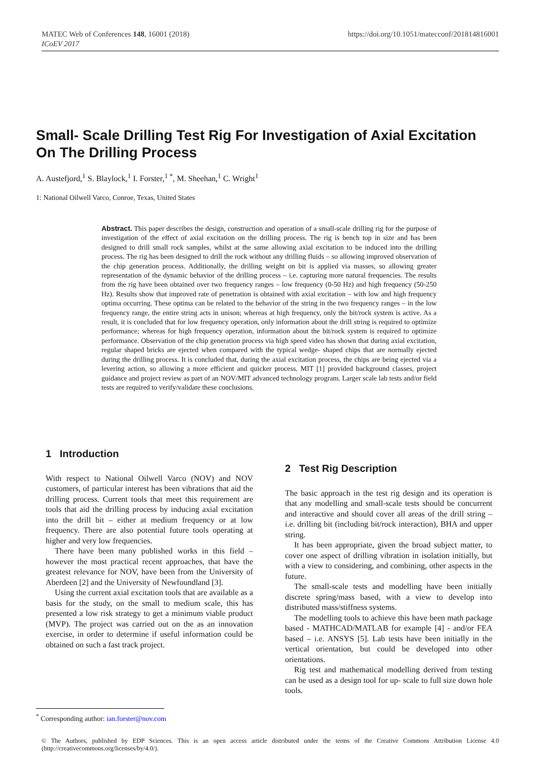MATEC Web of Conferences 148, 16001 (2018)
ICoEV 2017
https://doi.org/10.1051/matecconf/201814816001
Small- Scale Drilling Test Rig For Investigation of Axial Excitation On The Drilling Process
A. Austefjord,<sup>1</sup> S. Blaylock,<sup>1</sup> I. Forster,<sup>1 *</sup>, M. Sheehan,<sup>1</sup> C. Wright<sup>1</sup>
1: National Oilwell Varco, Conroe, Texas, United States
Abstract. This paper describes the design, construction and operation of a small-scale drilling rig for the purpose of investigation of the effect of axial excitation on the drilling process. The rig is bench top in size and has been designed to drill small rock samples, whilst at the same allowing axial excitation to be induced into the drilling process. The rig has been designed to drill the rock without any drilling fluids – so allowing improved observation of the chip generation process. Additionally, the drilling weight on bit is applied via masses, so allowing greater representation of the dynamic behavior of the drilling process – i.e. capturing more natural frequencies. The results from the rig have been obtained over two frequency ranges – low frequency (0-50 Hz) and high frequency (50-250 Hz). Results show that improved rate of penetration is obtained with axial excitation – with low and high frequency optima occurring. These optima can be related to the behavior of the string in the two frequency ranges – in the low frequency range, the entire string acts in unison; whereas at high frequency, only the bit/rock system is active. As a result, it is concluded that for low frequency operation, only information about the drill string is required to optimize performance; whereas for high frequency operation, information about the bit/rock system is required to optimize performance. Observation of the chip generation process via high speed video has shown that during axial excitation, regular shaped bricks are ejected when compared with the typical wedge- shaped chips that are normally ejected during the drilling process. It is concluded that, during the axial excitation process, the chips are being ejected via a levering action, so allowing a more efficient and quicker process. MIT [1] provided background classes, project guidance and project review as part of an NOV/MIT advanced technology program. Larger scale lab tests and/or field tests are required to verify/validate these conclusions.
1 Introduction
With respect to National Oilwell Varco (NOV) and NOV customers, of particular interest has been vibrations that aid the drilling process. Current tools that meet this requirement are tools that aid the drilling process by inducing axial excitation into the drill bit – either at medium frequency or at low frequency. There are also potential future tools operating at higher and very low frequencies.
There have been many published works in this field – however the most practical recent approaches, that have the greatest relevance for NOV, have been from the University of Aberdeen [2] and the University of Newfoundland [3].
Using the current axial excitation tools that are available as a basis for the study, on the small to medium scale, this has presented a low risk strategy to get a minimum viable product (MVP). The project was carried out on the as an innovation exercise, in order to determine if useful information could be obtained on such a fast track project.
2 Test Rig Description
The basic approach in the test rig design and its operation is that any modelling and small-scale tests should be concurrent and interactive and should cover all areas of the drill string – i.e. drilling bit (including bit/rock interaction), BHA and upper string.
It has been appropriate, given the broad subject matter, to cover one aspect of drilling vibration in isolation initially, but with a view to considering, and combining, other aspects in the future.
The small-scale tests and modelling have been initially discrete spring/mass based, with a view to develop into distributed mass/stiffness systems.
The modelling tools to achieve this have been math package based - MATHCAD/MATLAB for example [4] - and/or FEA based – i.e. ANSYS [5]. Lab tests have been initially in the vertical orientation, but could be developed into other orientations.
Rig test and mathematical modelling derived from testing can be used as a design tool for up- scale to full size down hole tools.
<sup>*</sup> Corresponding author: ian.forster@nov.com
© The Authors, published by EDP Sciences. This is an open access article distributed under the terms of the Creative Commons Attribution License 4.0 (http://creativecommons.org/licenses/by/4.0/).